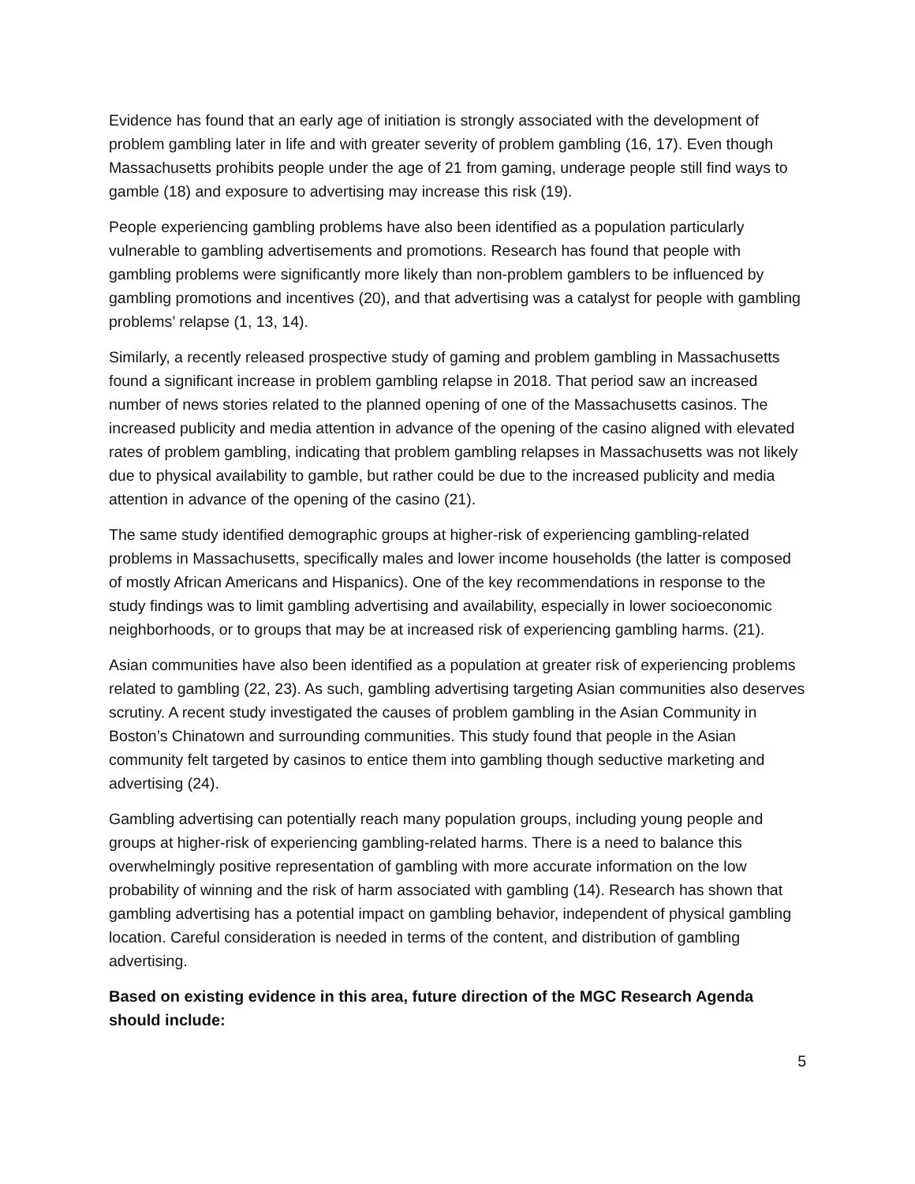Evidence has found that an early age of initiation is strongly associated with the development of problem gambling later in life and with greater severity of problem gambling (16, 17). Even though Massachusetts prohibits people under the age of 21 from gaming, underage people still find ways to gamble (18) and exposure to advertising may increase this risk (19).
People experiencing gambling problems have also been identified as a population particularly vulnerable to gambling advertisements and promotions. Research has found that people with gambling problems were significantly more likely than non-problem gamblers to be influenced by gambling promotions and incentives (20), and that advertising was a catalyst for people with gambling problems’ relapse (1, 13, 14).
Similarly, a recently released prospective study of gaming and problem gambling in Massachusetts found a significant increase in problem gambling relapse in 2018. That period saw an increased number of news stories related to the planned opening of one of the Massachusetts casinos. The increased publicity and media attention in advance of the opening of the casino aligned with elevated rates of problem gambling, indicating that problem gambling relapses in Massachusetts was not likely due to physical availability to gamble, but rather could be due to the increased publicity and media attention in advance of the opening of the casino (21).
The same study identified demographic groups at higher-risk of experiencing gambling-related problems in Massachusetts, specifically males and lower income households (the latter is composed of mostly African Americans and Hispanics). One of the key recommendations in response to the study findings was to limit gambling advertising and availability, especially in lower socioeconomic neighborhoods, or to groups that may be at increased risk of experiencing gambling harms. (21).
Asian communities have also been identified as a population at greater risk of experiencing problems related to gambling (22, 23). As such, gambling advertising targeting Asian communities also deserves scrutiny. A recent study investigated the causes of problem gambling in the Asian Community in Boston’s Chinatown and surrounding communities. This study found that people in the Asian community felt targeted by casinos to entice them into gambling though seductive marketing and advertising (24).
Gambling advertising can potentially reach many population groups, including young people and groups at higher-risk of experiencing gambling-related harms. There is a need to balance this overwhelmingly positive representation of gambling with more accurate information on the low probability of winning and the risk of harm associated with gambling (14). Research has shown that gambling advertising has a potential impact on gambling behavior, independent of physical gambling location. Careful consideration is needed in terms of the content, and distribution of gambling advertising.
Based on existing evidence in this area, future direction of the MGC Research Agenda should include:
5